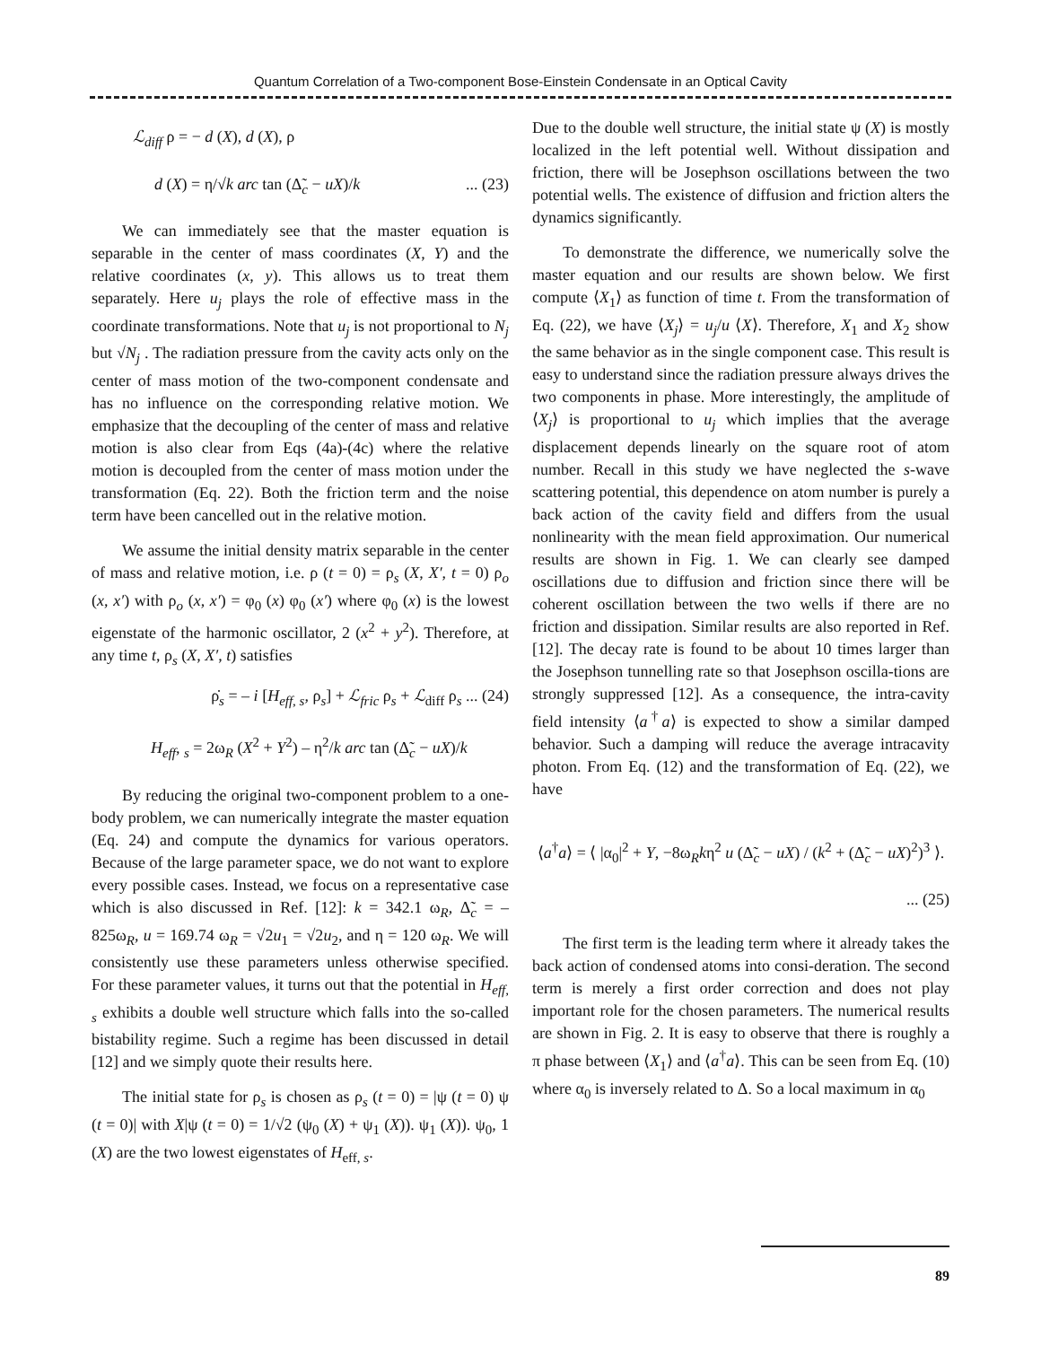Quantum Correlation of a Two-component Bose-Einstein Condensate in an Optical Cavity
ℒ<sub>diff</sub> ρ = − d (X), d (X), ρ
d (X) = η/√k arc tan (Δ̃<sub>c</sub> − uX)/k ... (23)
We can immediately see that the master equation is separable in the center of mass coordinates (X, Y) and the relative coordinates (x, y). This allows us to treat them separately. Here u<sub>j</sub> plays the role of effective mass in the coordinate transformations. Note that u<sub>j</sub> is not proportional to N<sub>j</sub> but √N<sub>j</sub> . The radiation pressure from the cavity acts only on the center of mass motion of the two-component condensate and has no influence on the corresponding relative motion. We emphasize that the decoupling of the center of mass and relative motion is also clear from Eqs (4a)-(4c) where the relative motion is decoupled from the center of mass motion under the transformation (Eq. 22). Both the friction term and the noise term have been cancelled out in the relative motion.
We assume the initial density matrix separable in the center of mass and relative motion, i.e. ρ (t = 0) = ρ<sub>s</sub> (X, X′, t = 0) ρ<sub>o</sub> (x, x′) with ρ<sub>o</sub> (x, x′) = φ<sub>0</sub> (x) φ<sub>0</sub> (x′) where φ<sub>0</sub> (x) is the lowest eigenstate of the harmonic oscillator, 2 (x<sup>2</sup> + y<sup>2</sup>). Therefore, at any time t, ρ<sub>s</sub> (X, X′, t) satisfies
ρ̇<sub>s</sub> = – i [H<sub>eff, s</sub>, ρ<sub>s</sub>] + ℒ<sub>fric</sub> ρ<sub>s</sub> + ℒ<sub>diff</sub> ρ<sub>s</sub> ... (24)
H<sub>eff</sub>, <sub>s</sub> = 2ω<sub>R</sub> (X<sup>2</sup> + Y<sup>2</sup>) – η<sup>2</sup>/k arc tan (Δ̃<sub>c</sub> − uX)/k
By reducing the original two-component problem to a one-body problem, we can numerically integrate the master equation (Eq. 24) and compute the dynamics for various operators. Because of the large parameter space, we do not want to explore every possible cases. Instead, we focus on a representative case which is also discussed in Ref. [12]: k = 342.1 ω<sub>R</sub>, Δ̃<sub>c</sub> = – 825ω<sub>R</sub>, u = 169.74 ω<sub>R</sub> = √2u<sub>1</sub> = √2u<sub>2</sub>, and η = 120 ω<sub>R</sub>. We will consistently use these parameters unless otherwise specified. For these parameter values, it turns out that the potential in H<sub>eff, s</sub> exhibits a double well structure which falls into the so-called bistability regime. Such a regime has been discussed in detail [12] and we simply quote their results here.
The initial state for ρ<sub>s</sub> is chosen as ρ<sub>s</sub> (t = 0) = |ψ (t = 0) ψ (t = 0)| with X|ψ (t = 0) = 1/√2 (ψ<sub>0</sub> (X) + ψ<sub>1</sub> (X)). ψ<sub>1</sub> (X)). ψ<sub>0</sub>, 1 (X) are the two lowest eigenstates of H<sub>eff, s</sub>.
Due to the double well structure, the initial state ψ (X) is mostly localized in the left potential well. Without dissipation and friction, there will be Josephson oscillations between the two potential wells. The existence of diffusion and friction alters the dynamics significantly.
To demonstrate the difference, we numerically solve the master equation and our results are shown below. We first compute ⟨X<sub>1</sub>⟩ as function of time t. From the transformation of Eq. (22), we have ⟨X<sub>j</sub>⟩ = u<sub>j</sub>/u ⟨X⟩. Therefore, X<sub>1</sub> and X<sub>2</sub> show the same behavior as in the single component case. This result is easy to understand since the radiation pressure always drives the two components in phase. More interestingly, the amplitude of ⟨X<sub>j</sub>⟩ is proportional to u<sub>j</sub> which implies that the average displacement depends linearly on the square root of atom number. Recall in this study we have neglected the s-wave scattering potential, this dependence on atom number is purely a back action of the cavity field and differs from the usual nonlinearity with the mean field approximation. Our numerical results are shown in Fig. 1. We can clearly see damped oscillations due to diffusion and friction since there will be coherent oscillation between the two wells if there are no friction and dissipation. Similar results are also reported in Ref. [12]. The decay rate is found to be about 10 times larger than the Josephson tunnelling rate so that Josephson oscilla-tions are strongly suppressed [12]. As a consequence, the intra-cavity field intensity ⟨a<sup>†</sup>a⟩ is expected to show a similar damped behavior. Such a damping will reduce the average intracavity photon. From Eq. (12) and the transformation of Eq. (22), we have
⟨a<sup>†</sup>a⟩ = ⟨ |α<sub>0</sub>|<sup>2</sup> + Y, −8ω<sub>R</sub>kη<sup>2</sup> u (Δ̃<sub>c</sub> − uX) / (k<sup>2</sup> + (Δ̃<sub>c</sub> − uX)<sup>2</sup>)<sup>3</sup> ⟩.
... (25)
The first term is the leading term where it already takes the back action of condensed atoms into consi-deration. The second term is merely a first order correction and does not play important role for the chosen parameters. The numerical results are shown in Fig. 2. It is easy to observe that there is roughly a π phase between ⟨X<sub>1</sub>⟩ and ⟨a<sup>†</sup>a⟩. This can be seen from Eq. (10) where α<sub>0</sub> is inversely related to Δ. So a local maximum in α<sub>0</sub>
89